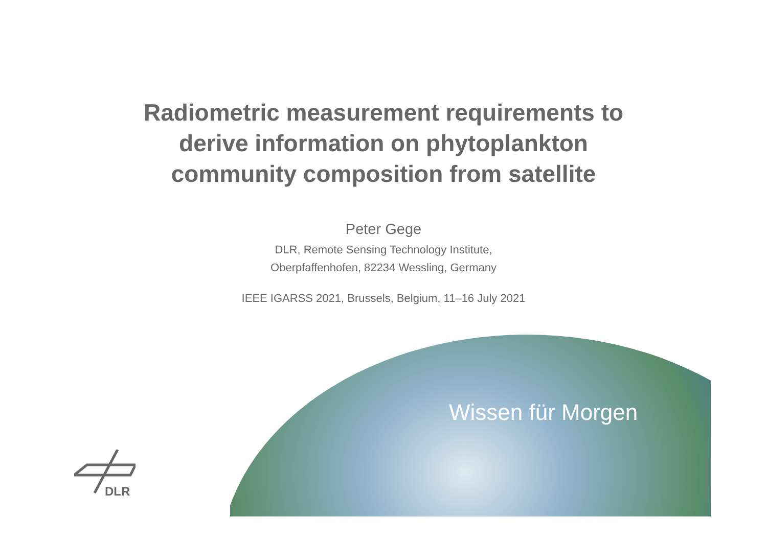Radiometric measurement requirements to
derive information on phytoplankton
community composition from satellite
Peter Gege
DLR, Remote Sensing Technology Institute,
Oberpfaffenhofen, 82234 Wessling, Germany
IEEE IGARSS 2021, Brussels, Belgium, 11–16 July 2021
Wissen für Morgen
DLR